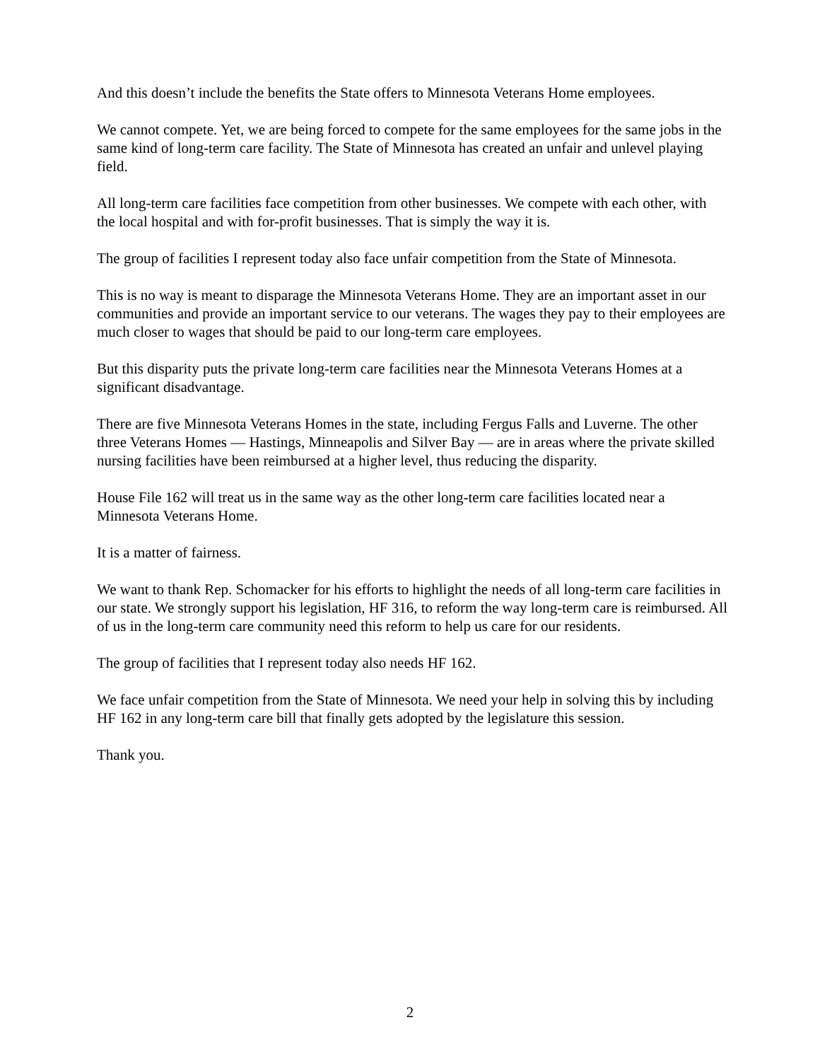And this doesn’t include the benefits the State offers to Minnesota Veterans Home employees.
We cannot compete. Yet, we are being forced to compete for the same employees for the same jobs in the same kind of long-term care facility. The State of Minnesota has created an unfair and unlevel playing field.
All long-term care facilities face competition from other businesses. We compete with each other, with the local hospital and with for-profit businesses. That is simply the way it is.
The group of facilities I represent today also face unfair competition from the State of Minnesota.
This is no way is meant to disparage the Minnesota Veterans Home. They are an important asset in our communities and provide an important service to our veterans. The wages they pay to their employees are much closer to wages that should be paid to our long-term care employees.
But this disparity puts the private long-term care facilities near the Minnesota Veterans Homes at a significant disadvantage.
There are five Minnesota Veterans Homes in the state, including Fergus Falls and Luverne. The other three Veterans Homes — Hastings, Minneapolis and Silver Bay — are in areas where the private skilled nursing facilities have been reimbursed at a higher level, thus reducing the disparity.
House File 162 will treat us in the same way as the other long-term care facilities located near a Minnesota Veterans Home.
It is a matter of fairness.
We want to thank Rep. Schomacker for his efforts to highlight the needs of all long-term care facilities in our state. We strongly support his legislation, HF 316, to reform the way long-term care is reimbursed. All of us in the long-term care community need this reform to help us care for our residents.
The group of facilities that I represent today also needs HF 162.
We face unfair competition from the State of Minnesota. We need your help in solving this by including HF 162 in any long-term care bill that finally gets adopted by the legislature this session.
Thank you.
2